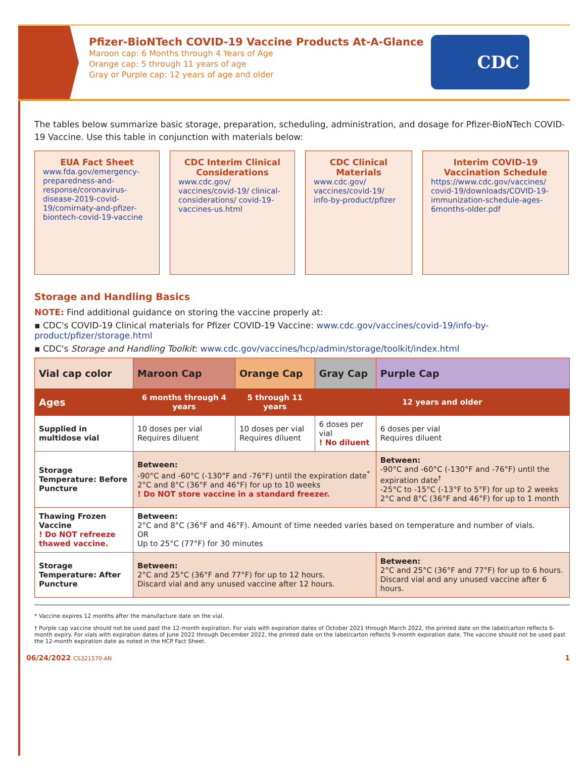Pfizer-BioNTech COVID-19 Vaccine Products At-A-Glance
Maroon cap: 6 Months through 4 Years of Age
Orange cap: 5 through 11 years of age
Gray or Purple cap: 12 years of age and older
CDC
The tables below summarize basic storage, preparation, scheduling, administration, and dosage for Pfizer-BioNTech COVID-19 Vaccine. Use this table in conjunction with materials below:
EUA Fact Sheet
www.fda.gov/emergency-preparedness-and-response/coronavirus-disease-2019-covid-19/comirnaty-and-pfizer-biontech-covid-19-vaccine
CDC Interim Clinical Considerations
www.cdc.gov/ vaccines/covid-19/ clinical-considerations/ covid-19-vaccines-us.html
CDC Clinical Materials
www.cdc.gov/ vaccines/covid-19/ info-by-product/pfizer
Interim COVID-19 Vaccination Schedule
https://www.cdc.gov/vaccines/ covid-19/downloads/COVID-19-immunization-schedule-ages-6months-older.pdf
Storage and Handling Basics
NOTE: Find additional guidance on storing the vaccine properly at:
▪ CDC's COVID-19 Clinical materials for Pfizer COVID-19 Vaccine: www.cdc.gov/vaccines/covid-19/info-by-product/pfizer/storage.html
▪ CDC's Storage and Handling Toolkit: www.cdc.gov/vaccines/hcp/admin/storage/toolkit/index.html
| Vial cap color | Maroon Cap | Orange Cap | Gray Cap | Purple Cap |
| --- | --- | --- | --- | --- |
| Ages | 6 months through 4 years | 5 through 11 years | 12 years and older | |
| Supplied in multidose vial | 10 doses per vial Requires diluent | 10 doses per vial Requires diluent | 6 doses per vial ! No diluent | 6 doses per vial Requires diluent |
| Storage Temperature: Before Puncture | Between: -90°C and -60°C (-130°F and -76°F) until the expiration date<sup>*</sup> 2°C and 8°C (36°F and 46°F) for up to 10 weeks ! Do NOT store vaccine in a standard freezer. | | | Between: -90°C and -60°C (-130°F and -76°F) until the expiration date<sup>†</sup> -25°C to -15°C (-13°F to 5°F) for up to 2 weeks 2°C and 8°C (36°F and 46°F) for up to 1 month |
| Thawing Frozen Vaccine ! Do NOT refreeze thawed vaccine. | Between: 2°C and 8°C (36°F and 46°F). Amount of time needed varies based on temperature and number of vials. OR Up to 25°C (77°F) for 30 minutes | | | |
| Storage Temperature: After Puncture | Between: 2°C and 25°C (36°F and 77°F) for up to 12 hours. Discard vial and any unused vaccine after 12 hours. | | | Between: 2°C and 25°C (36°F and 77°F) for up to 6 hours. Discard vial and any unused vaccine after 6 hours. |
* Vaccine expires 12 months after the manufacture date on the vial.
† Purple cap vaccine should not be used past the 12-month expiration. For vials with expiration dates of October 2021 through March 2022, the printed date on the label/carton reflects 6-month expiry. For vials with expiration dates of June 2022 through December 2022, the printed date on the label/carton reflects 9-month expiration date. The vaccine should not be used past the 12-month expiration date as noted in the HCP Fact Sheet.
06/24/2022 CS321570-AN 1